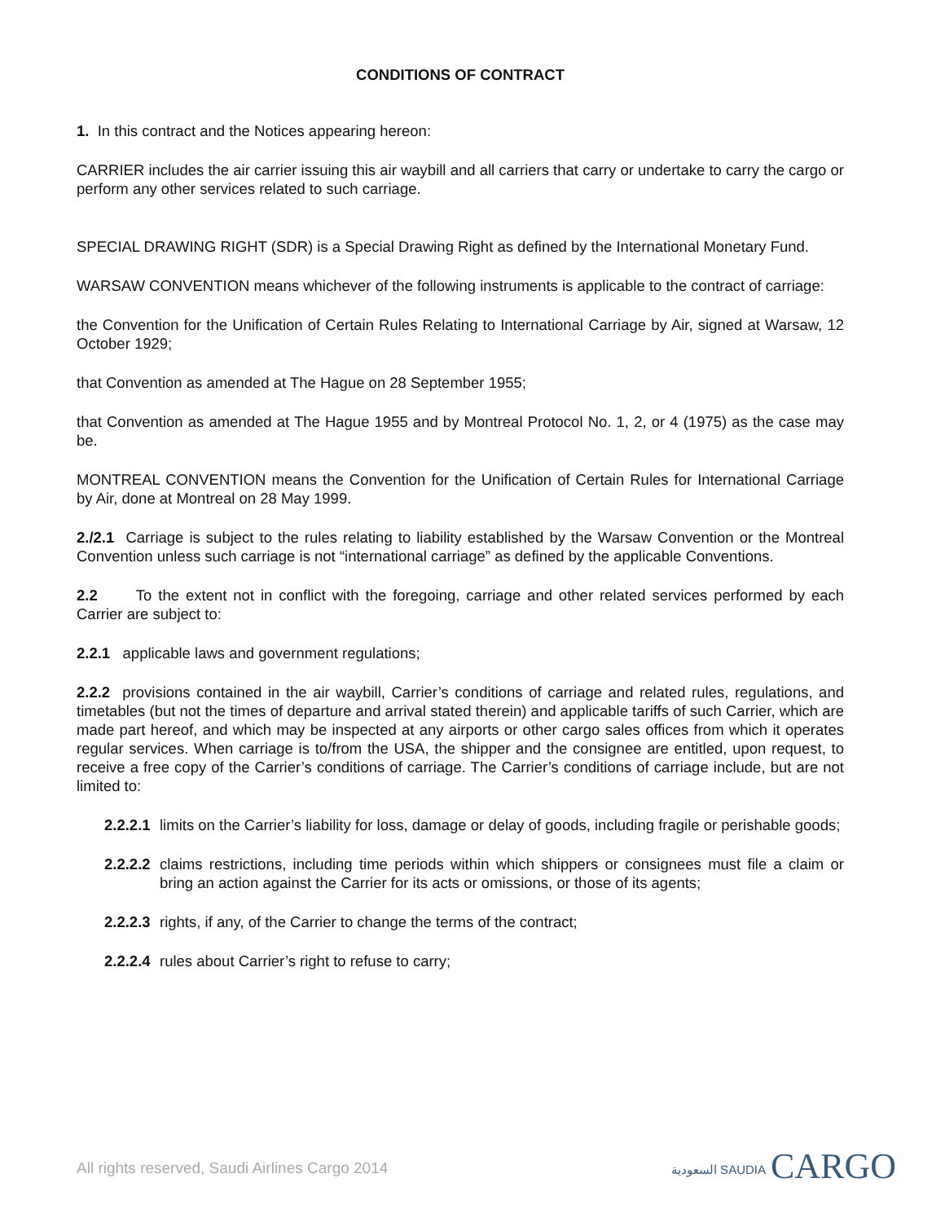CONDITIONS OF CONTRACT
1. In this contract and the Notices appearing hereon:
CARRIER includes the air carrier issuing this air waybill and all carriers that carry or undertake to carry the cargo or perform any other services related to such carriage.
SPECIAL DRAWING RIGHT (SDR) is a Special Drawing Right as defined by the International Monetary Fund.
WARSAW CONVENTION means whichever of the following instruments is applicable to the contract of carriage:
the Convention for the Unification of Certain Rules Relating to International Carriage by Air, signed at Warsaw, 12 October 1929;
that Convention as amended at The Hague on 28 September 1955;
that Convention as amended at The Hague 1955 and by Montreal Protocol No. 1, 2, or 4 (1975) as the case may be.
MONTREAL CONVENTION means the Convention for the Unification of Certain Rules for International Carriage by Air, done at Montreal on 28 May 1999.
2./2.1 Carriage is subject to the rules relating to liability established by the Warsaw Convention or the Montreal Convention unless such carriage is not “international carriage” as defined by the applicable Conventions.
2.2 To the extent not in conflict with the foregoing, carriage and other related services performed by each Carrier are subject to:
2.2.1 applicable laws and government regulations;
2.2.2 provisions contained in the air waybill, Carrier’s conditions of carriage and related rules, regulations, and timetables (but not the times of departure and arrival stated therein) and applicable tariffs of such Carrier, which are made part hereof, and which may be inspected at any airports or other cargo sales offices from which it operates regular services. When carriage is to/from the USA, the shipper and the consignee are entitled, upon request, to receive a free copy of the Carrier’s conditions of carriage. The Carrier’s conditions of carriage include, but are not limited to:
2.2.2.1 limits on the Carrier’s liability for loss, damage or delay of goods, including fragile or perishable goods;
2.2.2.2 claims restrictions, including time periods within which shippers or consignees must file a claim or bring an action against the Carrier for its acts or omissions, or those of its agents;
2.2.2.3 rights, if any, of the Carrier to change the terms of the contract;
2.2.2.4 rules about Carrier’s right to refuse to carry;
All rights reserved, Saudi Airlines Cargo 2014 السعودية SAUDIA CARGO